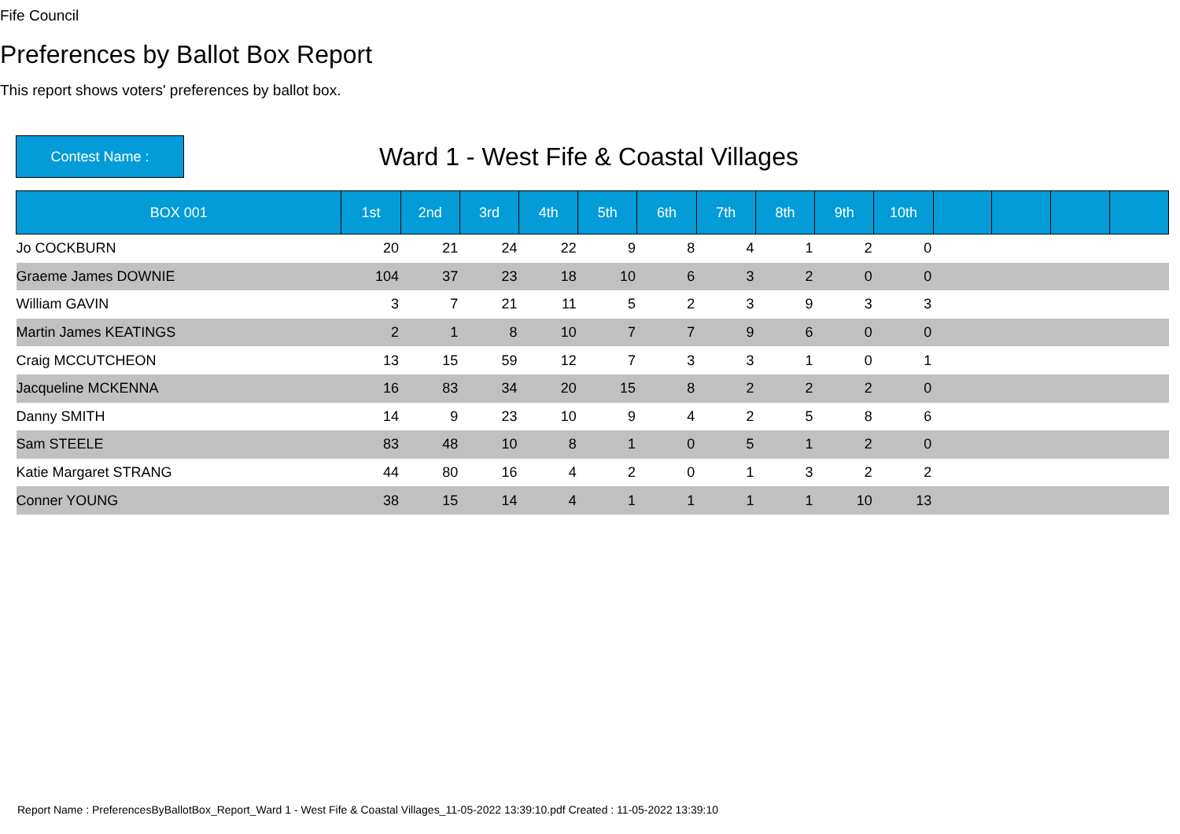Fife Council
Preferences by Ballot Box Report
This report shows voters' preferences by ballot box.
Contest Name :
Ward 1 - West Fife & Coastal Villages
| BOX 001 | 1st | 2nd | 3rd | 4th | 5th | 6th | 7th | 8th | 9th | 10th | | | | |
| --- | --- | --- | --- | --- | --- | --- | --- | --- | --- | --- | --- | --- | --- | --- |
| Jo COCKBURN | 20 | 21 | 24 | 22 | 9 | 8 | 4 | 1 | 2 | 0 | | | | |
| Graeme James DOWNIE | 104 | 37 | 23 | 18 | 10 | 6 | 3 | 2 | 0 | 0 | | | | |
| William GAVIN | 3 | 7 | 21 | 11 | 5 | 2 | 3 | 9 | 3 | 3 | | | | |
| Martin James KEATINGS | 2 | 1 | 8 | 10 | 7 | 7 | 9 | 6 | 0 | 0 | | | | |
| Craig MCCUTCHEON | 13 | 15 | 59 | 12 | 7 | 3 | 3 | 1 | 0 | 1 | | | | |
| Jacqueline MCKENNA | 16 | 83 | 34 | 20 | 15 | 8 | 2 | 2 | 2 | 0 | | | | |
| Danny SMITH | 14 | 9 | 23 | 10 | 9 | 4 | 2 | 5 | 8 | 6 | | | | |
| Sam STEELE | 83 | 48 | 10 | 8 | 1 | 0 | 5 | 1 | 2 | 0 | | | | |
| Katie Margaret STRANG | 44 | 80 | 16 | 4 | 2 | 0 | 1 | 3 | 2 | 2 | | | | |
| Conner YOUNG | 38 | 15 | 14 | 4 | 1 | 1 | 1 | 1 | 10 | 13 | | | | |
Report Name : PreferencesByBallotBox_Report_Ward 1 - West Fife & Coastal Villages_11-05-2022 13:39:10.pdf Created : 11-05-2022 13:39:10